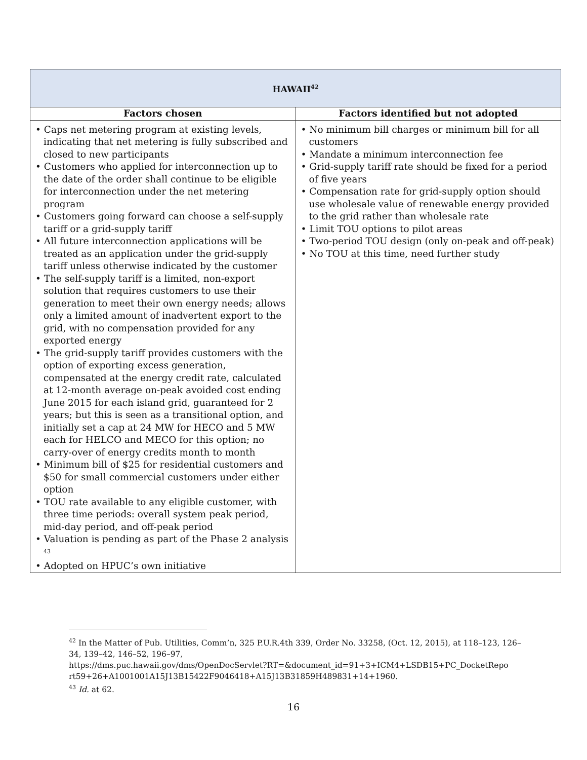| HAWAII<sup>42</sup> | |
| Factors chosen | Factors identified but not adopted |
| • Caps net metering program at existing levels, indicating that net metering is fully subscribed and closed to new participants • Customers who applied for interconnection up to the date of the order shall continue to be eligible for interconnection under the net metering program • Customers going forward can choose a self-supply tariff or a grid-supply tariff • All future interconnection applications will be treated as an application under the grid-supply tariff unless otherwise indicated by the customer • The self-supply tariff is a limited, non-export solution that requires customers to use their generation to meet their own energy needs; allows only a limited amount of inadvertent export to the grid, with no compensation provided for any exported energy • The grid-supply tariff provides customers with the option of exporting excess generation, compensated at the energy credit rate, calculated at 12-month average on-peak avoided cost ending June 2015 for each island grid, guaranteed for 2 years; but this is seen as a transitional option, and initially set a cap at 24 MW for HECO and 5 MW each for HELCO and MECO for this option; no carry-over of energy credits month to month • Minimum bill of $25 for residential customers and $50 for small commercial customers under either option • TOU rate available to any eligible customer, with three time periods: overall system peak period, mid-day period, and off-peak period • Valuation is pending as part of the Phase 2 analysis <sup>43</sup> • Adopted on HPUC’s own initiative | • No minimum bill charges or minimum bill for all customers • Mandate a minimum interconnection fee • Grid-supply tariff rate should be fixed for a period of five years • Compensation rate for grid-supply option should use wholesale value of renewable energy provided to the grid rather than wholesale rate • Limit TOU options to pilot areas • Two-period TOU design (only on-peak and off-peak) • No TOU at this time, need further study |
<sup>42</sup> In the Matter of Pub. Utilities, Comm’n, 325 P.U.R.4th 339, Order No. 33258, (Oct. 12, 2015), at 118–123, 126–34, 139–42, 146–52, 196–97,
https://dms.puc.hawaii.gov/dms/OpenDocServlet?RT=&document_id=91+3+ICM4+LSDB15+PC_DocketRepo rt59+26+A1001001A15J13B15422F9046418+A15J13B31859H489831+14+1960.
<sup>43</sup> Id. at 62.
16